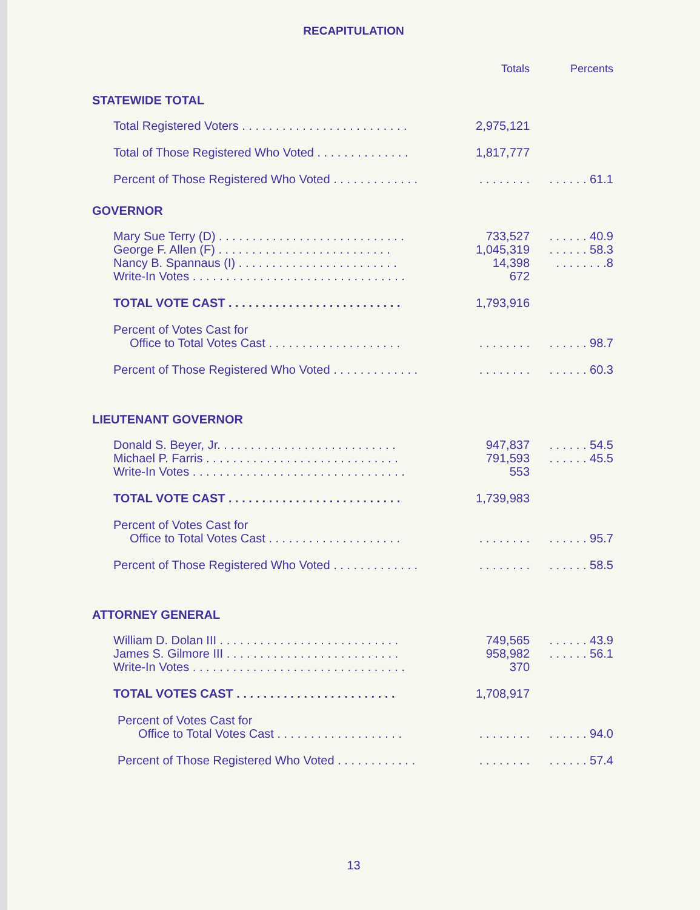RECAPITULATION
| | Totals | Percents |
| --- | --- | --- |
| STATEWIDE TOTAL | | |
| Total Registered Voters . . . . . . . . . . . . . . . . . . . . . . . . . | 2,975,121 | |
| Total of Those Registered Who Voted . . . . . . . . . . . . . . | 1,817,777 | |
| Percent of Those Registered Who Voted . . . . . . . . . . . . . | . . . . . . . . | . . . . . . 61.1 |
| GOVERNOR | | |
| Mary Sue Terry (D) . . . . . . . . . . . . . . . . . . . . . . . . . . . . | 733,527 | . . . . . . 40.9 |
| George F. Allen (F) . . . . . . . . . . . . . . . . . . . . . . . . . . | 1,045,319 | . . . . . . 58.3 |
| Nancy B. Spannaus (I) . . . . . . . . . . . . . . . . . . . . . . . . | 14,398 | . . . . . . . .8 |
| Write-In Votes . . . . . . . . . . . . . . . . . . . . . . . . . . . . . . . . | 672 | |
| TOTAL VOTE CAST . . . . . . . . . . . . . . . . . . . . . . . . . . | 1,793,916 | |
| Percent of Votes Cast for Office to Total Votes Cast . . . . . . . . . . . . . . . . . . . . | . . . . . . . . | . . . . . . 98.7 |
| Percent of Those Registered Who Voted . . . . . . . . . . . . . | . . . . . . . . | . . . . . . 60.3 |
| LIEUTENANT GOVERNOR | | |
| Donald S. Beyer, Jr. . . . . . . . . . . . . . . . . . . . . . . . . . . | 947,837 | . . . . . . 54.5 |
| Michael P. Farris . . . . . . . . . . . . . . . . . . . . . . . . . . . . . | 791,593 | . . . . . . 45.5 |
| Write-In Votes . . . . . . . . . . . . . . . . . . . . . . . . . . . . . . . . | 553 | |
| TOTAL VOTE CAST . . . . . . . . . . . . . . . . . . . . . . . . . . | 1,739,983 | |
| Percent of Votes Cast for Office to Total Votes Cast . . . . . . . . . . . . . . . . . . . . | . . . . . . . . | . . . . . . 95.7 |
| Percent of Those Registered Who Voted . . . . . . . . . . . . . | . . . . . . . . | . . . . . . 58.5 |
| ATTORNEY GENERAL | | |
| William D. Dolan III . . . . . . . . . . . . . . . . . . . . . . . . . . . | 749,565 | . . . . . . 43.9 |
| James S. Gilmore III . . . . . . . . . . . . . . . . . . . . . . . . . . | 958,982 | . . . . . . 56.1 |
| Write-In Votes . . . . . . . . . . . . . . . . . . . . . . . . . . . . . . . . | 370 | |
| TOTAL VOTES CAST . . . . . . . . . . . . . . . . . . . . . . . . | 1,708,917 | |
| Percent of Votes Cast for Office to Total Votes Cast . . . . . . . . . . . . . . . . . . . | . . . . . . . . | . . . . . . 94.0 |
| Percent of Those Registered Who Voted . . . . . . . . . . . . | . . . . . . . . | . . . . . . 57.4 |
13